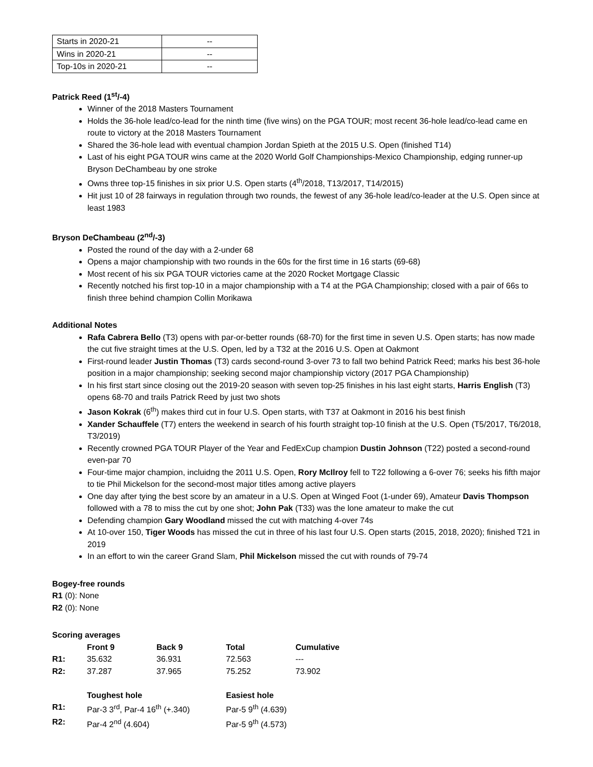| Starts in 2020-21 | -- |
| Wins in 2020-21 | -- |
| Top-10s in 2020-21 | -- |
Patrick Reed (1<sup>st</sup>/-4)
Winner of the 2018 Masters Tournament
Holds the 36-hole lead/co-lead for the ninth time (five wins) on the PGA TOUR; most recent 36-hole lead/co-lead came en route to victory at the 2018 Masters Tournament
Shared the 36-hole lead with eventual champion Jordan Spieth at the 2015 U.S. Open (finished T14)
Last of his eight PGA TOUR wins came at the 2020 World Golf Championships-Mexico Championship, edging runner-up Bryson DeChambeau by one stroke
Owns three top-15 finishes in six prior U.S. Open starts (4<sup>th</sup>/2018, T13/2017, T14/2015)
Hit just 10 of 28 fairways in regulation through two rounds, the fewest of any 36-hole lead/co-leader at the U.S. Open since at least 1983
Bryson DeChambeau (2<sup>nd</sup>/-3)
Posted the round of the day with a 2-under 68
Opens a major championship with two rounds in the 60s for the first time in 16 starts (69-68)
Most recent of his six PGA TOUR victories came at the 2020 Rocket Mortgage Classic
Recently notched his first top-10 in a major championship with a T4 at the PGA Championship; closed with a pair of 66s to finish three behind champion Collin Morikawa
Additional Notes
Rafa Cabrera Bello (T3) opens with par-or-better rounds (68-70) for the first time in seven U.S. Open starts; has now made the cut five straight times at the U.S. Open, led by a T32 at the 2016 U.S. Open at Oakmont
First-round leader Justin Thomas (T3) cards second-round 3-over 73 to fall two behind Patrick Reed; marks his best 36-hole position in a major championship; seeking second major championship victory (2017 PGA Championship)
In his first start since closing out the 2019-20 season with seven top-25 finishes in his last eight starts, Harris English (T3) opens 68-70 and trails Patrick Reed by just two shots
Jason Kokrak (6<sup>th</sup>) makes third cut in four U.S. Open starts, with T37 at Oakmont in 2016 his best finish
Xander Schauffele (T7) enters the weekend in search of his fourth straight top-10 finish at the U.S. Open (T5/2017, T6/2018, T3/2019)
Recently crowned PGA TOUR Player of the Year and FedExCup champion Dustin Johnson (T22) posted a second-round even-par 70
Four-time major champion, incluidng the 2011 U.S. Open, Rory McIlroy fell to T22 following a 6-over 76; seeks his fifth major to tie Phil Mickelson for the second-most major titles among active players
One day after tying the best score by an amateur in a U.S. Open at Winged Foot (1-under 69), Amateur Davis Thompson followed with a 78 to miss the cut by one shot; John Pak (T33) was the lone amateur to make the cut
Defending champion Gary Woodland missed the cut with matching 4-over 74s
At 10-over 150, Tiger Woods has missed the cut in three of his last four U.S. Open starts (2015, 2018, 2020); finished T21 in 2019
In an effort to win the career Grand Slam, Phil Mickelson missed the cut with rounds of 79-74
Bogey-free rounds
R1 (0): None
R2 (0): None
Scoring averages
| | Front 9 | Back 9 | Total | Cumulative |
| R1: | 35.632 | 36.931 | 72.563 | --- |
| R2: | 37.287 | 37.965 | 75.252 | 73.902 |
| | Toughest hole | | Easiest hole | |
| R1: | Par-3 3<sup>rd</sup>, Par-4 16<sup>th</sup> (+.340) | | Par-5 9<sup>th</sup> (4.639) | |
| R2: | Par-4 2<sup>nd</sup> (4.604) | | Par-5 9<sup>th</sup> (4.573) | |